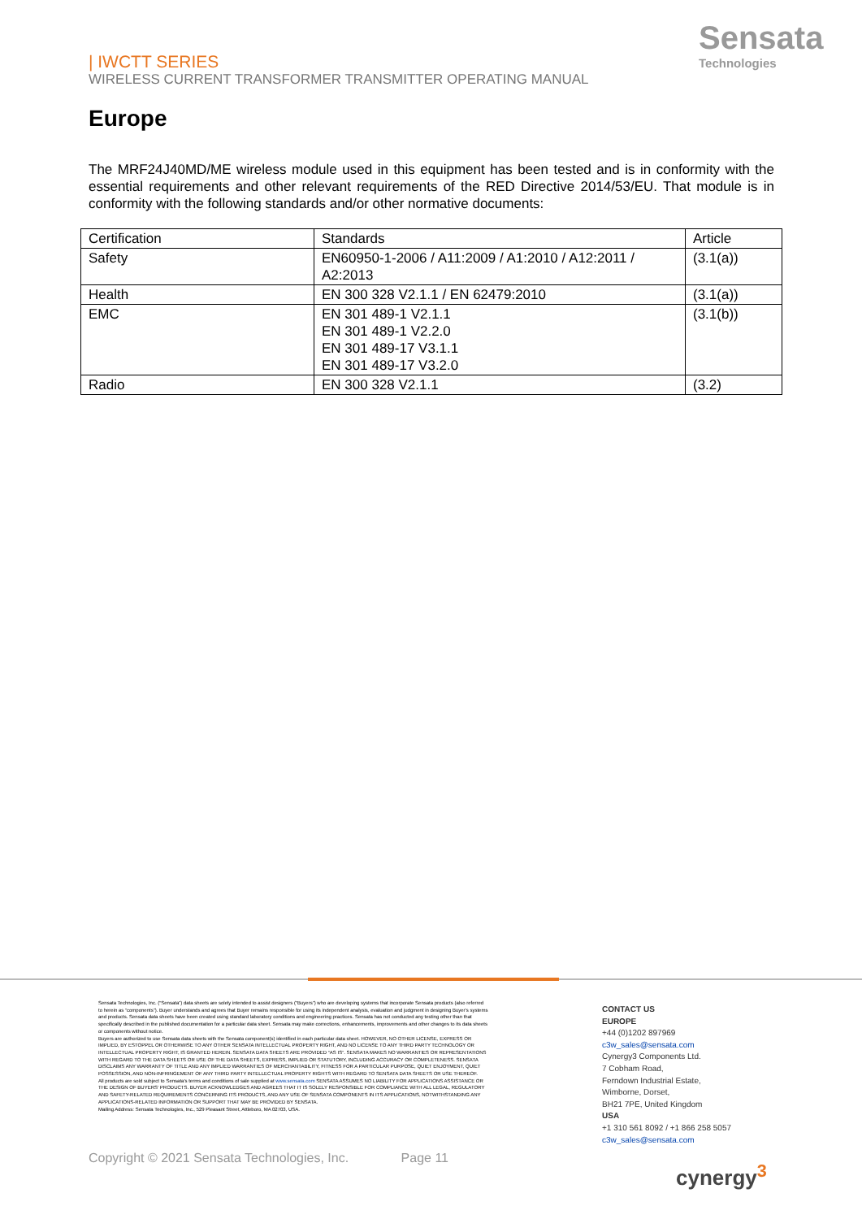Sensata
Technologies
| IWCTT SERIES
WIRELESS CURRENT TRANSFORMER TRANSMITTER OPERATING MANUAL
Europe
The MRF24J40MD/ME wireless module used in this equipment has been tested and is in conformity with the essential requirements and other relevant requirements of the RED Directive 2014/53/EU. That module is in conformity with the following standards and/or other normative documents:
| Certification | Standards | Article |
| --- | --- | --- |
| Safety | EN60950-1-2006 / A11:2009 / A1:2010 / A12:2011 / A2:2013 | (3.1(a)) |
| Health | EN 300 328 V2.1.1 / EN 62479:2010 | (3.1(a)) |
| EMC | EN 301 489-1 V2.1.1 EN 301 489-1 V2.2.0 EN 301 489-17 V3.1.1 EN 301 489-17 V3.2.0 | (3.1(b)) |
| Radio | EN 300 328 V2.1.1 | (3.2) |
Sensata Technologies, Inc. (“Sensata”) data sheets are solely intended to assist designers (“Buyers”) who are developing systems that incorporate Sensata products (also referred to herein as “components”). Buyer understands and agrees that Buyer remains responsible for using its independent analysis, evaluation and judgment in designing Buyer's systems and products. Sensata data sheets have been created using standard laboratory conditions and engineering practices. Sensata has not conducted any testing other than that specifically described in the published documentation for a particular data sheet. Sensata may make corrections, enhancements, improvements and other changes to its data sheets or components without notice.
Buyers are authorized to use Sensata data sheets with the Sensata component(s) identified in each particular data sheet. HOWEVER, NO OTHER LICENSE, EXPRESS OR IMPLIED, BY ESTOPPEL OR OTHERWISE TO ANY OTHER SENSATA INTELLECTUAL PROPERTY RIGHT, AND NO LICENSE TO ANY THIRD PARTY TECHNOLOGY OR INTELLECTUAL PROPERTY RIGHT, IS GRANTED HEREIN. SENSATA DATA SHEETS ARE PROVIDED “AS IS”. SENSATA MAKES NO WARRANTIES OR REPRESENTATIONS WITH REGARD TO THE DATA SHEETS OR USE OF THE DATA SHEETS, EXPRESS, IMPLIED OR STATUTORY, INCLUDING ACCURACY OR COMPLETENESS. SENSATA DISCLAIMS ANY WARRANTY OF TITLE AND ANY IMPLIED WARRANTIES OF MERCHANTABILITY, FITNESS FOR A PARTICULAR PURPOSE, QUIET ENJOYMENT, QUIET POSSESSION, AND NON-INFRINGEMENT OF ANY THIRD PARTY INTELLECTUAL PROPERTY RIGHTS WITH REGARD TO SENSATA DATA SHEETS OR USE THEREOF.
All products are sold subject to Sensata's terms and conditions of sale supplied at www.sensata.com SENSATA ASSUMES NO LIABILITY FOR APPLICATIONS ASSISTANCE OR THE DESIGN OF BUYERS' PRODUCTS. BUYER ACKNOWLEDGES AND AGREES THAT IT IS SOLELY RESPONSIBLE FOR COMPLIANCE WITH ALL LEGAL, REGULATORY AND SAFETY-RELATED REQUIREMENTS CONCERNING ITS PRODUCTS, AND ANY USE OF SENSATA COMPONENTS IN ITS APPLICATIONS, NOTWITHSTANDING ANY APPLICATIONS-RELATED INFORMATION OR SUPPORT THAT MAY BE PROVIDED BY SENSATA.
Mailing Address: Sensata Technologies, Inc., 529 Pleasant Street, Attleboro, MA 02703, USA.
CONTACT US
EUROPE
+44 (0)1202 897969
c3w_sales@sensata.com
Cynergy3 Components Ltd.
7 Cobham Road,
Ferndown Industrial Estate,
Wimborne, Dorset,
BH21 7PE, United Kingdom
USA
+1 310 561 8092 / +1 866 258 5057
c3w_sales@sensata.com
Copyright © 2021 Sensata Technologies, Inc. Page 11
cynergy<sup>3</sup>